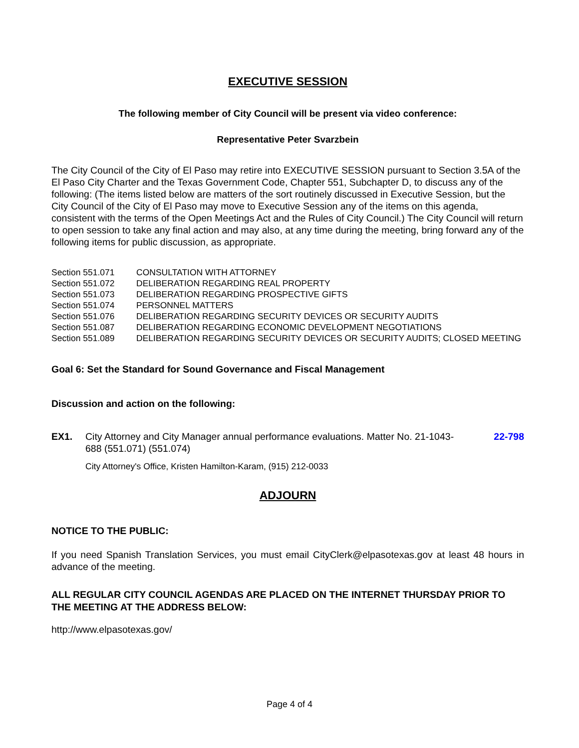EXECUTIVE SESSION
The following member of City Council will be present via video conference:
Representative Peter Svarzbein
The City Council of the City of El Paso may retire into EXECUTIVE SESSION pursuant to Section 3.5A of the El Paso City Charter and the Texas Government Code, Chapter 551, Subchapter D, to discuss any of the following: (The items listed below are matters of the sort routinely discussed in Executive Session, but the City Council of the City of El Paso may move to Executive Session any of the items on this agenda, consistent with the terms of the Open Meetings Act and the Rules of City Council.) The City Council will return to open session to take any final action and may also, at any time during the meeting, bring forward any of the following items for public discussion, as appropriate.
| Section 551.071 | CONSULTATION WITH ATTORNEY |
| Section 551.072 | DELIBERATION REGARDING REAL PROPERTY |
| Section 551.073 | DELIBERATION REGARDING PROSPECTIVE GIFTS |
| Section 551.074 | PERSONNEL MATTERS |
| Section 551.076 | DELIBERATION REGARDING SECURITY DEVICES OR SECURITY AUDITS |
| Section 551.087 | DELIBERATION REGARDING ECONOMIC DEVELOPMENT NEGOTIATIONS |
| Section 551.089 | DELIBERATION REGARDING SECURITY DEVICES OR SECURITY AUDITS; CLOSED MEETING |
Goal 6: Set the Standard for Sound Governance and Fiscal Management
Discussion and action on the following:
EX1. City Attorney and City Manager annual performance evaluations. Matter No. 21-1043-688 (551.071) (551.074)
22-798
City Attorney's Office, Kristen Hamilton-Karam, (915) 212-0033
ADJOURN
NOTICE TO THE PUBLIC:
If you need Spanish Translation Services, you must email CityClerk@elpasotexas.gov at least 48 hours in advance of the meeting.
ALL REGULAR CITY COUNCIL AGENDAS ARE PLACED ON THE INTERNET THURSDAY PRIOR TO THE MEETING AT THE ADDRESS BELOW:
http://www.elpasotexas.gov/
Page 4 of 4